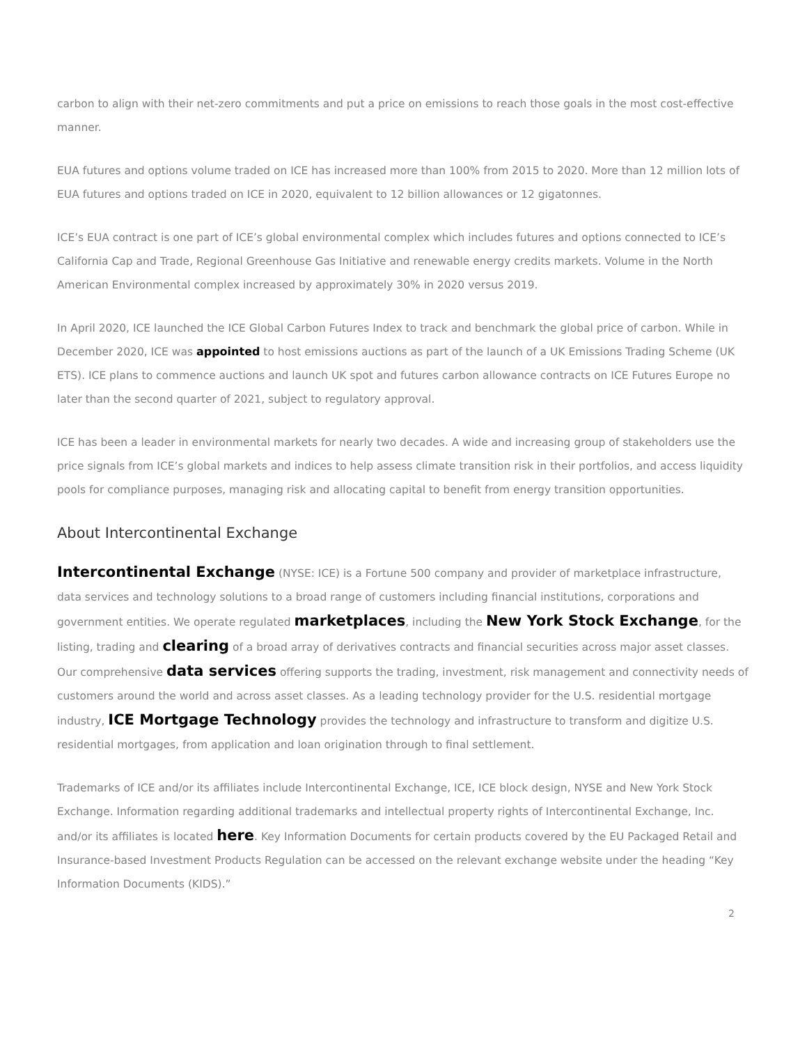carbon to align with their net-zero commitments and put a price on emissions to reach those goals in the most cost-effective manner.
EUA futures and options volume traded on ICE has increased more than 100% from 2015 to 2020. More than 12 million lots of EUA futures and options traded on ICE in 2020, equivalent to 12 billion allowances or 12 gigatonnes.
ICE’s EUA contract is one part of ICE’s global environmental complex which includes futures and options connected to ICE’s California Cap and Trade, Regional Greenhouse Gas Initiative and renewable energy credits markets. Volume in the North American Environmental complex increased by approximately 30% in 2020 versus 2019.
In April 2020, ICE launched the ICE Global Carbon Futures Index to track and benchmark the global price of carbon. While in December 2020, ICE was appointed to host emissions auctions as part of the launch of a UK Emissions Trading Scheme (UK ETS). ICE plans to commence auctions and launch UK spot and futures carbon allowance contracts on ICE Futures Europe no later than the second quarter of 2021, subject to regulatory approval.
ICE has been a leader in environmental markets for nearly two decades. A wide and increasing group of stakeholders use the price signals from ICE’s global markets and indices to help assess climate transition risk in their portfolios, and access liquidity pools for compliance purposes, managing risk and allocating capital to benefit from energy transition opportunities.
About Intercontinental Exchange
Intercontinental Exchange (NYSE: ICE) is a Fortune 500 company and provider of marketplace infrastructure, data services and technology solutions to a broad range of customers including financial institutions, corporations and government entities. We operate regulated marketplaces, including the New York Stock Exchange, for the listing, trading and clearing of a broad array of derivatives contracts and financial securities across major asset classes. Our comprehensive data services offering supports the trading, investment, risk management and connectivity needs of customers around the world and across asset classes. As a leading technology provider for the U.S. residential mortgage industry, ICE Mortgage Technology provides the technology and infrastructure to transform and digitize U.S. residential mortgages, from application and loan origination through to final settlement.
Trademarks of ICE and/or its affiliates include Intercontinental Exchange, ICE, ICE block design, NYSE and New York Stock Exchange. Information regarding additional trademarks and intellectual property rights of Intercontinental Exchange, Inc. and/or its affiliates is located here. Key Information Documents for certain products covered by the EU Packaged Retail and Insurance-based Investment Products Regulation can be accessed on the relevant exchange website under the heading “Key Information Documents (KIDS).”
2